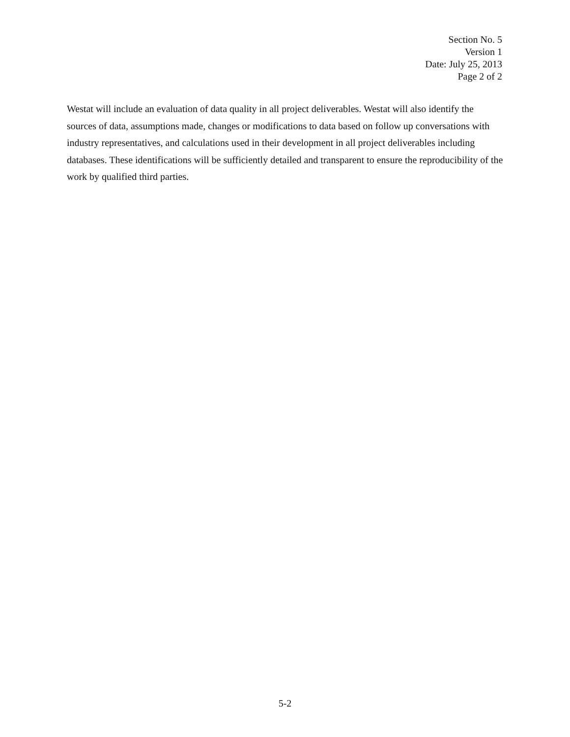Section No. 5
Version 1
Date: July 25, 2013
Page 2 of 2
Westat will include an evaluation of data quality in all project deliverables. Westat will also identify the sources of data, assumptions made, changes or modifications to data based on follow up conversations with industry representatives, and calculations used in their development in all project deliverables including databases. These identifications will be sufficiently detailed and transparent to ensure the reproducibility of the work by qualified third parties.
5-2